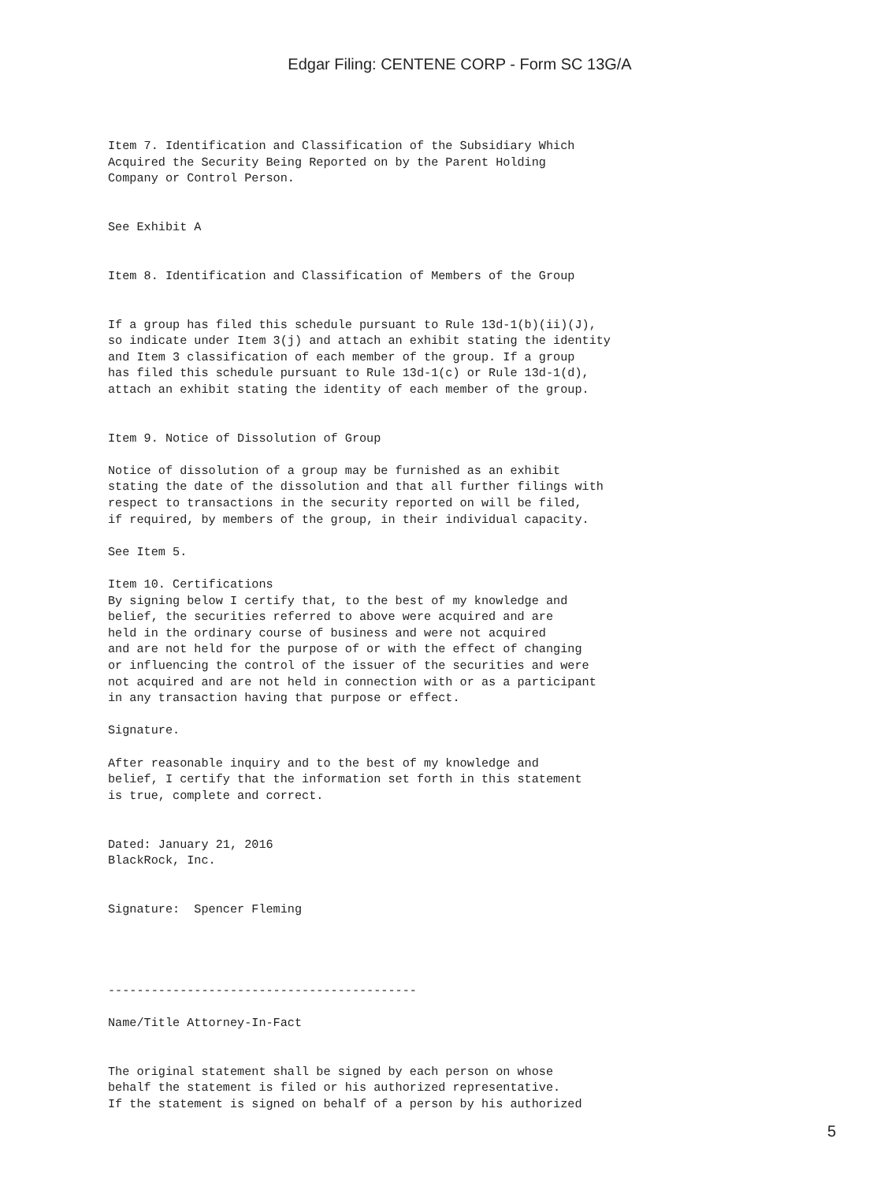Edgar Filing: CENTENE CORP - Form SC 13G/A
Item 7. Identification and Classification of the Subsidiary Which
Acquired the Security Being Reported on by the Parent Holding
Company or Control Person.


See Exhibit A


Item 8. Identification and Classification of Members of the Group


If a group has filed this schedule pursuant to Rule 13d-1(b)(ii)(J),
so indicate under Item 3(j) and attach an exhibit stating the identity
and Item 3 classification of each member of the group. If a group
has filed this schedule pursuant to Rule 13d-1(c) or Rule 13d-1(d),
attach an exhibit stating the identity of each member of the group.


Item 9. Notice of Dissolution of Group

Notice of dissolution of a group may be furnished as an exhibit
stating the date of the dissolution and that all further filings with
respect to transactions in the security reported on will be filed,
if required, by members of the group, in their individual capacity.

See Item 5.

Item 10. Certifications
By signing below I certify that, to the best of my knowledge and
belief, the securities referred to above were acquired and are
held in the ordinary course of business and were not acquired
and are not held for the purpose of or with the effect of changing
or influencing the control of the issuer of the securities and were
not acquired and are not held in connection with or as a participant
in any transaction having that purpose or effect.

Signature.

After reasonable inquiry and to the best of my knowledge and
belief, I certify that the information set forth in this statement
is true, complete and correct.


Dated: January 21, 2016
BlackRock, Inc.


Signature:  Spencer Fleming




-------------------------------------------

Name/Title Attorney-In-Fact


The original statement shall be signed by each person on whose
behalf the statement is filed or his authorized representative.
If the statement is signed on behalf of a person by his authorized
5